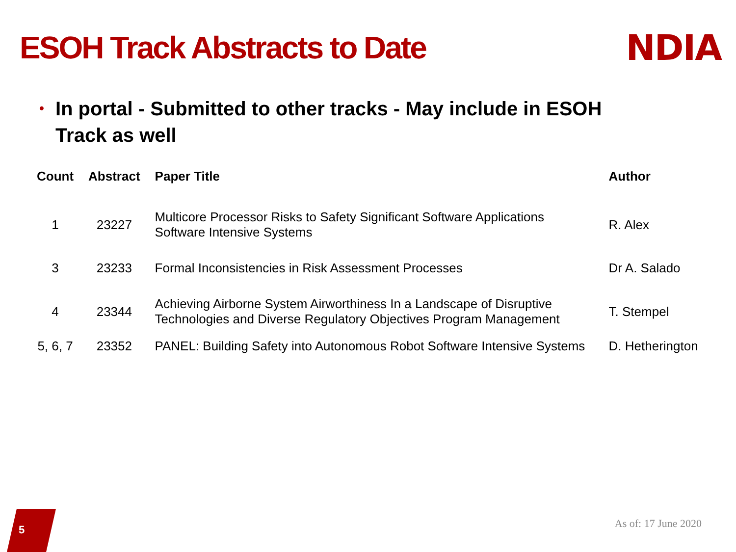ESOH Track Abstracts to Date NDIA
• In portal - Submitted to other tracks - May include in ESOH Track as well
| Count | Abstract | Paper Title | Author |
| --- | --- | --- | --- |
| 1 | 23227 | Multicore Processor Risks to Safety Significant Software Applications Software Intensive Systems | R. Alex |
| 3 | 23233 | Formal Inconsistencies in Risk Assessment Processes | Dr A. Salado |
| 4 | 23344 | Achieving Airborne System Airworthiness In a Landscape of Disruptive Technologies and Diverse Regulatory Objectives Program Management | T. Stempel |
| 5, 6, 7 | 23352 | PANEL: Building Safety into Autonomous Robot Software Intensive Systems | D. Hetherington |
5 As of: 17 June 2020